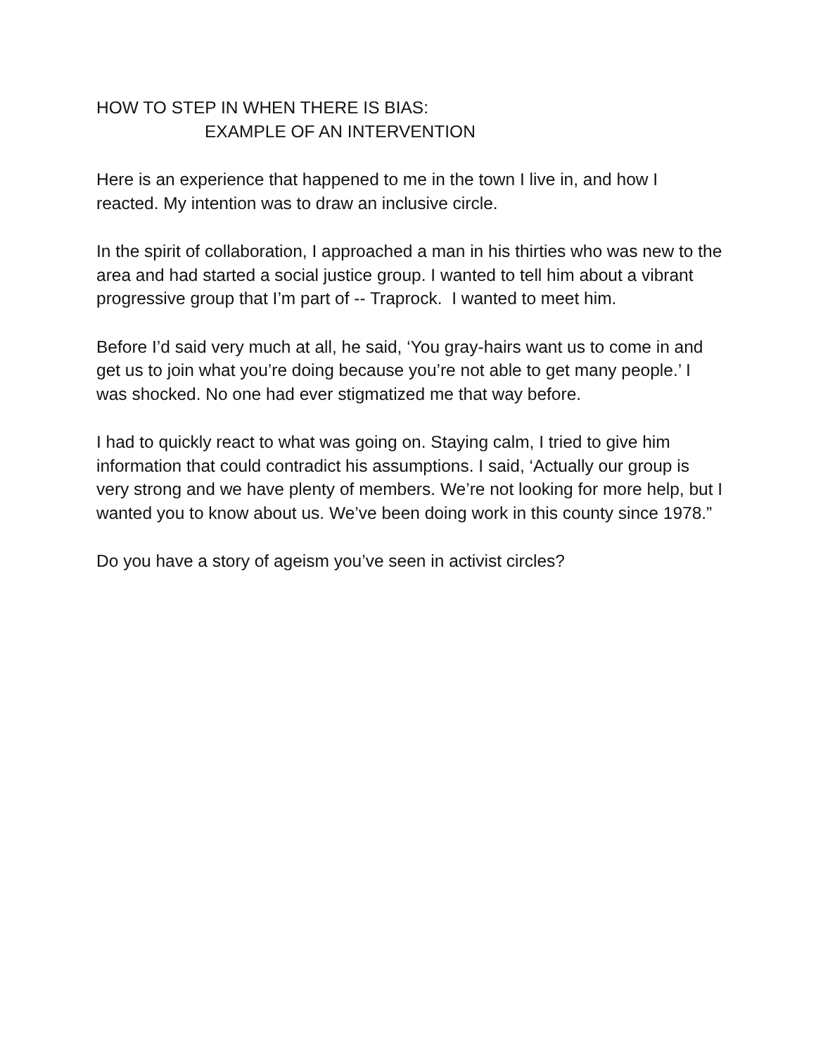HOW TO STEP IN WHEN THERE IS BIAS:
EXAMPLE OF AN INTERVENTION
Here is an experience that happened to me in the town I live in, and how I reacted. My intention was to draw an inclusive circle.
In the spirit of collaboration, I approached a man in his thirties who was new to the area and had started a social justice group. I wanted to tell him about a vibrant progressive group that I’m part of -- Traprock. I wanted to meet him.
Before I’d said very much at all, he said, ‘You gray-hairs want us to come in and get us to join what you’re doing because you’re not able to get many people.’ I was shocked. No one had ever stigmatized me that way before.
I had to quickly react to what was going on. Staying calm, I tried to give him information that could contradict his assumptions. I said, ‘Actually our group is very strong and we have plenty of members. We’re not looking for more help, but I wanted you to know about us. We’ve been doing work in this county since 1978.”
Do you have a story of ageism you’ve seen in activist circles?